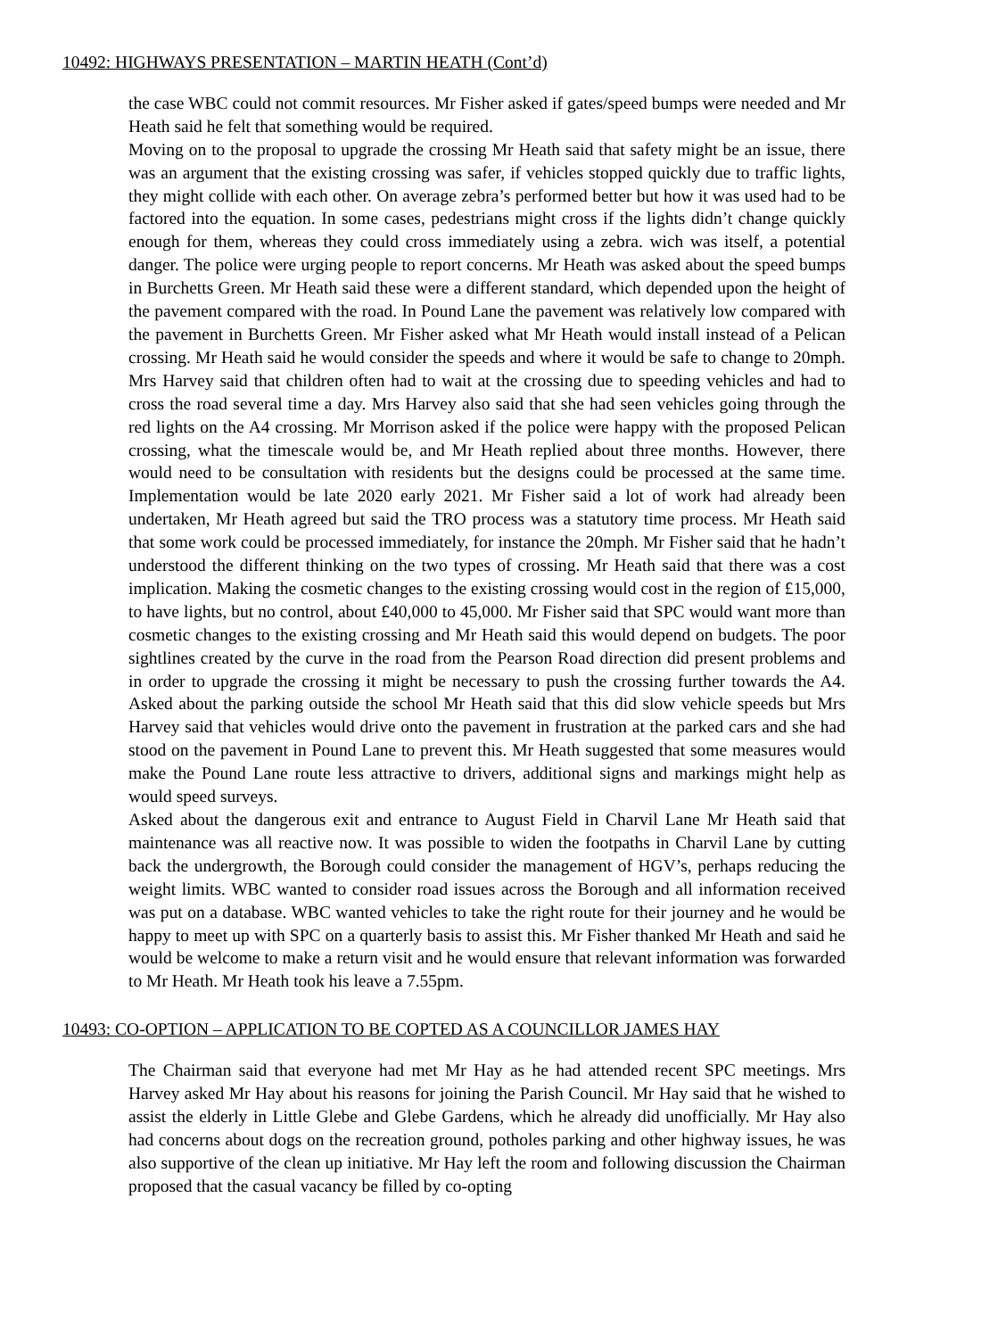10492: HIGHWAYS PRESENTATION – MARTIN HEATH (Cont’d)
the case WBC could not commit resources. Mr Fisher asked if gates/speed bumps were needed and Mr Heath said he felt that something would be required.
Moving on to the proposal to upgrade the crossing Mr Heath said that safety might be an issue, there was an argument that the existing crossing was safer, if vehicles stopped quickly due to traffic lights, they might collide with each other. On average zebra’s performed better but how it was used had to be factored into the equation. In some cases, pedestrians might cross if the lights didn’t change quickly enough for them, whereas they could cross immediately using a zebra. wich was itself, a potential danger. The police were urging people to report concerns. Mr Heath was asked about the speed bumps in Burchetts Green. Mr Heath said these were a different standard, which depended upon the height of the pavement compared with the road. In Pound Lane the pavement was relatively low compared with the pavement in Burchetts Green. Mr Fisher asked what Mr Heath would install instead of a Pelican crossing. Mr Heath said he would consider the speeds and where it would be safe to change to 20mph. Mrs Harvey said that children often had to wait at the crossing due to speeding vehicles and had to cross the road several time a day. Mrs Harvey also said that she had seen vehicles going through the red lights on the A4 crossing. Mr Morrison asked if the police were happy with the proposed Pelican crossing, what the timescale would be, and Mr Heath replied about three months. However, there would need to be consultation with residents but the designs could be processed at the same time. Implementation would be late 2020 early 2021. Mr Fisher said a lot of work had already been undertaken, Mr Heath agreed but said the TRO process was a statutory time process. Mr Heath said that some work could be processed immediately, for instance the 20mph. Mr Fisher said that he hadn’t understood the different thinking on the two types of crossing. Mr Heath said that there was a cost implication. Making the cosmetic changes to the existing crossing would cost in the region of £15,000, to have lights, but no control, about £40,000 to 45,000. Mr Fisher said that SPC would want more than cosmetic changes to the existing crossing and Mr Heath said this would depend on budgets. The poor sightlines created by the curve in the road from the Pearson Road direction did present problems and in order to upgrade the crossing it might be necessary to push the crossing further towards the A4. Asked about the parking outside the school Mr Heath said that this did slow vehicle speeds but Mrs Harvey said that vehicles would drive onto the pavement in frustration at the parked cars and she had stood on the pavement in Pound Lane to prevent this. Mr Heath suggested that some measures would make the Pound Lane route less attractive to drivers, additional signs and markings might help as would speed surveys.
Asked about the dangerous exit and entrance to August Field in Charvil Lane Mr Heath said that maintenance was all reactive now. It was possible to widen the footpaths in Charvil Lane by cutting back the undergrowth, the Borough could consider the management of HGV’s, perhaps reducing the weight limits. WBC wanted to consider road issues across the Borough and all information received was put on a database. WBC wanted vehicles to take the right route for their journey and he would be happy to meet up with SPC on a quarterly basis to assist this. Mr Fisher thanked Mr Heath and said he would be welcome to make a return visit and he would ensure that relevant information was forwarded to Mr Heath. Mr Heath took his leave a 7.55pm.
10493: CO-OPTION – APPLICATION TO BE COPTED AS A COUNCILLOR JAMES HAY
The Chairman said that everyone had met Mr Hay as he had attended recent SPC meetings. Mrs Harvey asked Mr Hay about his reasons for joining the Parish Council. Mr Hay said that he wished to assist the elderly in Little Glebe and Glebe Gardens, which he already did unofficially. Mr Hay also had concerns about dogs on the recreation ground, potholes parking and other highway issues, he was also supportive of the clean up initiative. Mr Hay left the room and following discussion the Chairman proposed that the casual vacancy be filled by co-opting